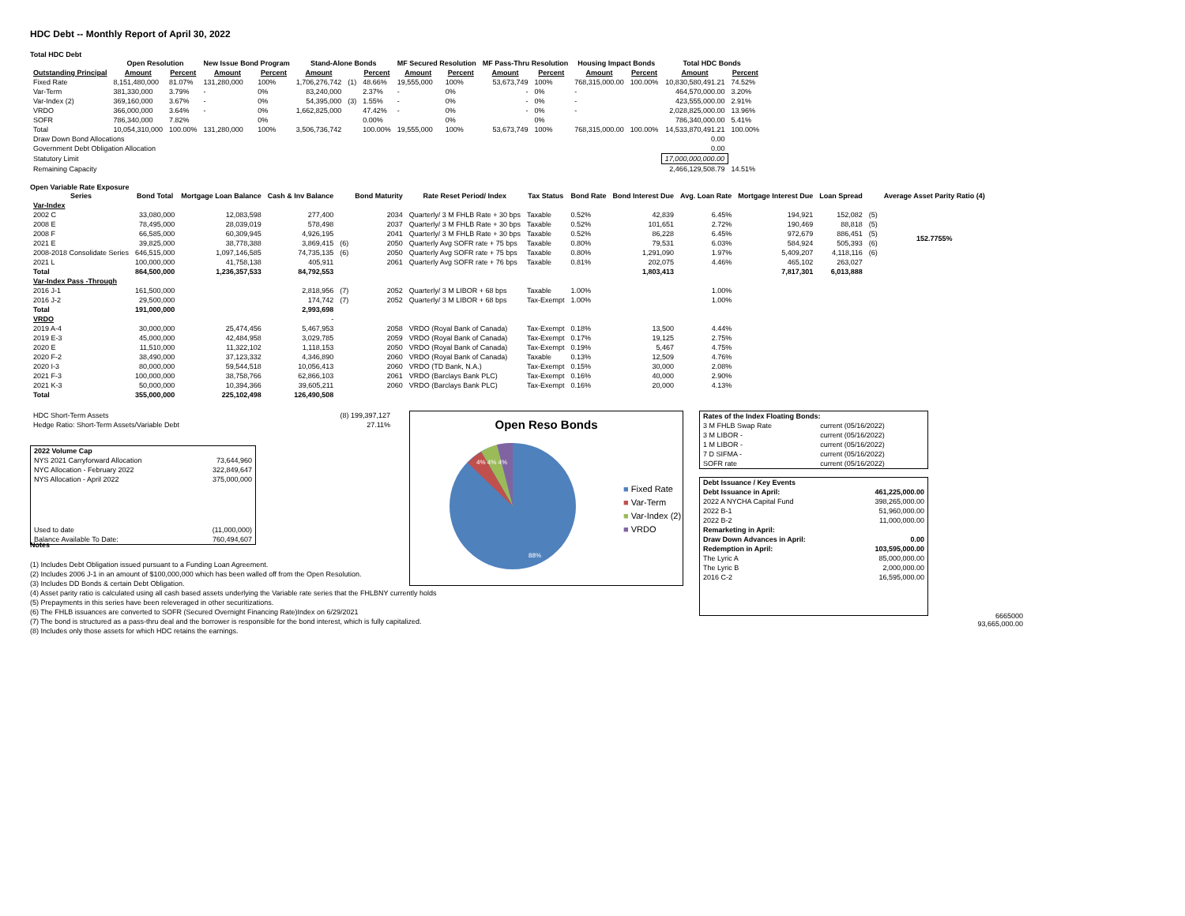HDC Debt -- Monthly Report of April 30, 2022
Total HDC Debt
| | Open Resolution | | New Issue Bond Program | | Stand-Alone Bonds | | | MF Secured Resolution | | MF Pass-Thru Resolution | | Housing Impact Bonds | | Total HDC Bonds | |
| --- | --- | --- | --- | --- | --- | --- | --- | --- | --- | --- | --- | --- | --- | --- | --- |
| Outstanding Principal | Amount | Percent | Amount | Percent | Amount | | Percent | Amount | Percent | Amount | Percent | Amount | Percent | Amount | Percent |
| Fixed Rate | 8,151,480,000 | 81.07% | 131,280,000 | 100% | 1,706,276,742 | (1) | 48.66% | 19,555,000 | 100% | 53,673,749 | 100% | 768,315,000.00 | 100.00% | 10,830,580,491.21 | 74.52% |
| Var-Term | 381,330,000 | 3.79% | - | 0% | 83,240,000 | | 2.37% | - | 0% | - | 0% | - | | 464,570,000.00 | 3.20% |
| Var-Index (2) | 369,160,000 | 3.67% | - | 0% | 54,395,000 | (3) | 1.55% | - | 0% | - | 0% | - | | 423,555,000.00 | 2.91% |
| VRDO | 366,000,000 | 3.64% | - | 0% | 1,662,825,000 | | 47.42% | - | 0% | - | 0% | - | | 2,028,825,000.00 | 13.96% |
| SOFR | 786,340,000 | 7.82% | | 0% | | | 0.00% | | 0% | | 0% | | | 786,340,000.00 | 5.41% |
| Total | 10,054,310,000 | 100.00% | 131,280,000 | 100% | 3,506,736,742 | | 100.00% | 19,555,000 | 100% | 53,673,749 | 100% | 768,315,000.00 | 100.00% | 14,533,870,491.21 | 100.00% |
| Draw Down Bond Allocations | | | | | | | | | | | | | | 0.00 | |
| Government Debt Obligation Allocation | | | | | | | | | | | | | | 0.00 | |
| Statutory Limit | | | | | | | | | | | | | | 17,000,000,000.00 | |
| Remaining Capacity | | | | | | | | | | | | | | 2,466,129,508.79 | 14.51% |
Open Variable Rate Exposure
| Series | Bond Total | Mortgage Loan Balance | Cash & Inv Balance | | Bond Maturity | Rate Reset Period/ Index | Tax Status | Bond Rate | Bond Interest Due | Avg. Loan Rate | Mortgage Interest Due | Loan Spread | | Average Asset Parity Ratio (4) |
| --- | --- | --- | --- | --- | --- | --- | --- | --- | --- | --- | --- | --- | --- | --- |
| Var-Index | | | | | | | | | | | | | | |
| 2002 C | 33,080,000 | 12,083,598 | 277,400 | | 2034 | Quarterly/ 3 M FHLB Rate + 30 bps | Taxable | 0.52% | 42,839 | 6.45% | 194,921 | 152,082 | (5) | 152.7755% |
| 2008 E | 78,495,000 | 28,039,019 | 578,498 | | 2037 | Quarterly/ 3 M FHLB Rate + 30 bps | Taxable | 0.52% | 101,651 | 2.72% | 190,469 | 88,818 | (5) | |
| 2008 F | 66,585,000 | 60,309,945 | 4,926,195 | | 2041 | Quarterly/ 3 M FHLB Rate + 30 bps | Taxable | 0.52% | 86,228 | 6.45% | 972,679 | 886,451 | (5) | |
| 2021 E | 39,825,000 | 38,778,388 | 3,869,415 | (6) | 2050 | Quarterly Avg SOFR rate + 75 bps | Taxable | 0.80% | 79,531 | 6.03% | 584,924 | 505,393 | (6) | |
| 2008-2018 Consolidate Series | 646,515,000 | 1,097,146,585 | 74,735,135 | (6) | 2050 | Quarterly Avg SOFR rate + 75 bps | Taxable | 0.80% | 1,291,090 | 1.97% | 5,409,207 | 4,118,116 | (6) | |
| 2021 L | 100,000,000 | 41,758,138 | 405,911 | | 2061 | Quarterly Avg SOFR rate + 76 bps | Taxable | 0.81% | 202,075 | 4.46% | 465,102 | 263,027 | | |
| Total | 864,500,000 | 1,236,357,533 | 84,792,553 | | | | | | 1,803,413 | | 7,817,301 | 6,013,888 | | |
| Var-Index Pass -Through | | | | | | | | | | | | | | |
| 2016 J-1 | 161,500,000 | | 2,818,956 | (7) | 2052 | Quarterly/ 3 M LIBOR + 68 bps | Taxable | 1.00% | | 1.00% | | | | |
| 2016 J-2 | 29,500,000 | | 174,742 | (7) | 2052 | Quarterly/ 3 M LIBOR + 68 bps | Tax-Exempt | 1.00% | | 1.00% | | | | |
| Total | 191,000,000 | | 2,993,698 | | | | | | | | | | | |
| VRDO | | | - | | | | | | | | | | | |
| 2019 A-4 | 30,000,000 | 25,474,456 | 5,467,953 | | 2058 | VRDO (Royal Bank of Canada) | Tax-Exempt | 0.18% | 13,500 | 4.44% | | | | |
| 2019 E-3 | 45,000,000 | 42,484,958 | 3,029,785 | | 2059 | VRDO (Royal Bank of Canada) | Tax-Exempt | 0.17% | 19,125 | 2.75% | | | | |
| 2020 E | 11,510,000 | 11,322,102 | 1,118,153 | | 2050 | VRDO (Royal Bank of Canada) | Tax-Exempt | 0.19% | 5,467 | 4.75% | | | | |
| 2020 F-2 | 38,490,000 | 37,123,332 | 4,346,890 | | 2060 | VRDO (Royal Bank of Canada) | Taxable | 0.13% | 12,509 | 4.76% | | | | |
| 2020 I-3 | 80,000,000 | 59,544,518 | 10,056,413 | | 2060 | VRDO (TD Bank, N.A.) | Tax-Exempt | 0.15% | 30,000 | 2.08% | | | | |
| 2021 F-3 | 100,000,000 | 38,758,766 | 62,866,103 | | 2061 | VRDO (Barclays Bank PLC) | Tax-Exempt | 0.16% | 40,000 | 2.90% | | | | |
| 2021 K-3 | 50,000,000 | 10,394,366 | 39,605,211 | | 2060 | VRDO (Barclays Bank PLC) | Tax-Exempt | 0.16% | 20,000 | 4.13% | | | | |
| Total | 355,000,000 | 225,102,498 | 126,490,508 | | | | | | | | | | | |
| HDC Short-Term Assets | (8) 199,397,127 |
| Hedge Ratio: Short-Term Assets/Variable Debt | 27.11% |
| 2022 Volume Cap | |
| NYS 2021 Carryforward Allocation | 73,644,960 |
| NYC Allocation - February 2022 | 322,849,647 |
| NYS Allocation - April 2022 | 375,000,000 |
| Used to date | (11,000,000) |
| Balance Available To Date: | 760,494,607 |
Open Reso Bonds
■ Fixed Rate
■ Var-Term
■ Var-Index (2)
■ VRDO
88%
4% 4% 4%
| Rates of the Index Floating Bonds: | |
| 3 M FHLB Swap Rate | current (05/16/2022) |
| 3 M LIBOR - | current (05/16/2022) |
| 1 M LIBOR - | current (05/16/2022) |
| 7 D SIFMA - | current (05/16/2022) |
| SOFR rate | current (05/16/2022) |
| Debt Issuance / Key Events | |
| Debt Issuance in April: | 461,225,000.00 |
| 2022 A NYCHA Capital Fund | 398,265,000.00 |
| 2022 B-1 | 51,960,000.00 |
| 2022 B-2 | 11,000,000.00 |
| Remarketing in April: | |
| Draw Down Advances in April: | 0.00 |
| Redemption in April: | 103,595,000.00 |
| The Lyric A | 85,000,000.00 |
| The Lyric B | 2,000,000.00 |
| 2016 C-2 | 16,595,000.00 |
6665000
93,665,000.00
Notes
(1) Includes Debt Obligation issued pursuant to a Funding Loan Agreement.
(2) Includes 2006 J-1 in an amount of $100,000,000 which has been walled off from the Open Resolution.
(3) Includes DD Bonds & certain Debt Obligation.
(4) Asset parity ratio is calculated using all cash based assets underlying the Variable rate series that the FHLBNY currently holds
(5) Prepayments in this series have been releveraged in other securitizations.
(6) The FHLB issuances are converted to SOFR (Secured Overnight Financing Rate)Index on 6/29/2021
(7) The bond is structured as a pass-thru deal and the borrower is responsible for the bond interest, which is fully capitalized.
(8) Includes only those assets for which HDC retains the earnings.